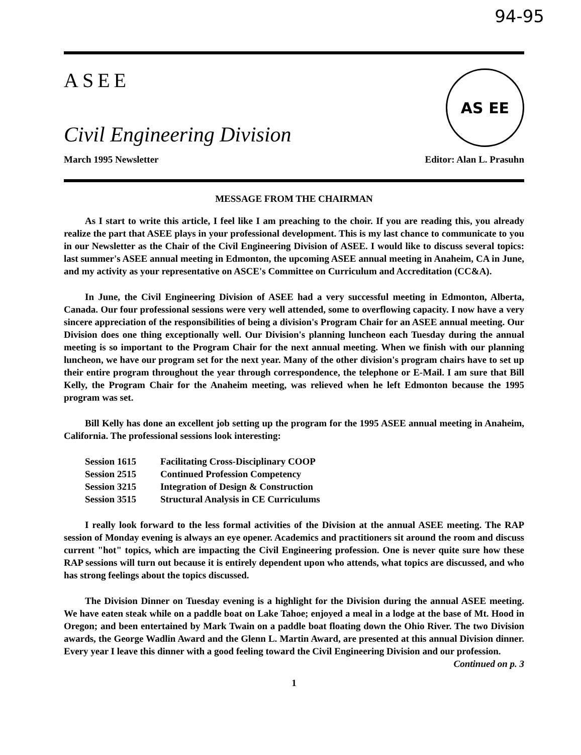94-95
ASEE
Civil Engineering Division
AS EE
March 1995 Newsletter Editor: Alan L. Prasuhn
MESSAGE FROM THE CHAIRMAN
As I start to write this article, I feel like I am preaching to the choir. If you are reading this, you already realize the part that ASEE plays in your professional development. This is my last chance to communicate to you in our Newsletter as the Chair of the Civil Engineering Division of ASEE. I would like to discuss several topics: last summer's ASEE annual meeting in Edmonton, the upcoming ASEE annual meeting in Anaheim, CA in June, and my activity as your representative on ASCE's Committee on Curriculum and Accreditation (CC&A).
In June, the Civil Engineering Division of ASEE had a very successful meeting in Edmonton, Alberta, Canada. Our four professional sessions were very well attended, some to overflowing capacity. I now have a very sincere appreciation of the responsibilities of being a division's Program Chair for an ASEE annual meeting. Our Division does one thing exceptionally well. Our Division's planning luncheon each Tuesday during the annual meeting is so important to the Program Chair for the next annual meeting. When we finish with our planning luncheon, we have our program set for the next year. Many of the other division's program chairs have to set up their entire program throughout the year through correspondence, the telephone or E-Mail. I am sure that Bill Kelly, the Program Chair for the Anaheim meeting, was relieved when he left Edmonton because the 1995 program was set.
Bill Kelly has done an excellent job setting up the program for the 1995 ASEE annual meeting in Anaheim, California. The professional sessions look interesting:
| Session 1615 | Facilitating Cross-Disciplinary COOP |
| Session 2515 | Continued Profession Competency |
| Session 3215 | Integration of Design & Construction |
| Session 3515 | Structural Analysis in CE Curriculums |
I really look forward to the less formal activities of the Division at the annual ASEE meeting. The RAP session of Monday evening is always an eye opener. Academics and practitioners sit around the room and discuss current "hot" topics, which are impacting the Civil Engineering profession. One is never quite sure how these RAP sessions will turn out because it is entirely dependent upon who attends, what topics are discussed, and who has strong feelings about the topics discussed.
The Division Dinner on Tuesday evening is a highlight for the Division during the annual ASEE meeting. We have eaten steak while on a paddle boat on Lake Tahoe; enjoyed a meal in a lodge at the base of Mt. Hood in Oregon; and been entertained by Mark Twain on a paddle boat floating down the Ohio River. The two Division awards, the George Wadlin Award and the Glenn L. Martin Award, are presented at this annual Division dinner. Every year I leave this dinner with a good feeling toward the Civil Engineering Division and our profession. Continued on p. 3
1